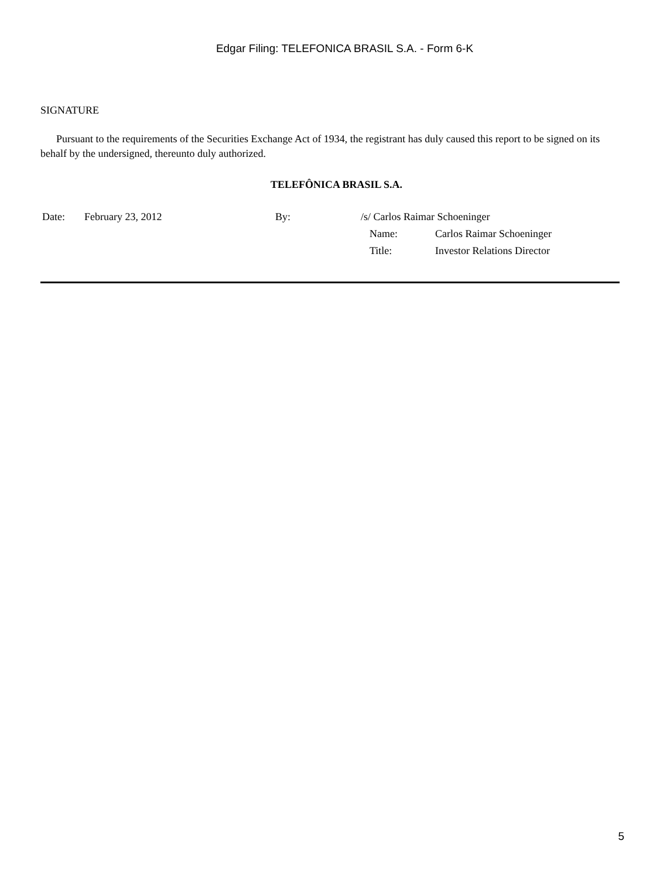Edgar Filing: TELEFONICA BRASIL S.A. - Form 6-K
SIGNATURE
Pursuant to the requirements of the Securities Exchange Act of 1934, the registrant has duly caused this report to be signed on its behalf by the undersigned, thereunto duly authorized.
TELEFÔNICA BRASIL S.A.
| Date: | February 23, 2012 | By: | /s/ Carlos Raimar Schoeninger | |
| | | | Name: | Carlos Raimar Schoeninger |
| | | | Title: | Investor Relations Director |
5